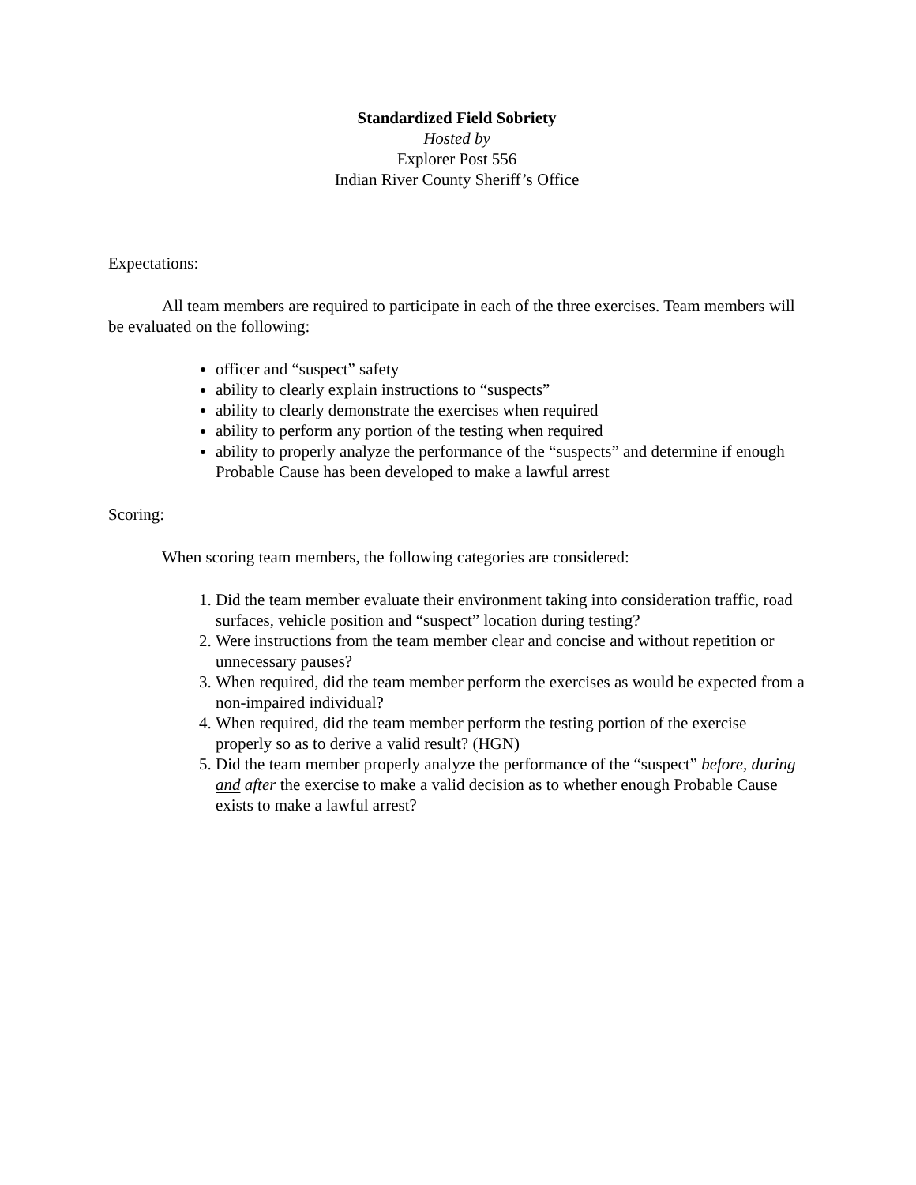Standardized Field Sobriety
Hosted by
Explorer Post 556
Indian River County Sheriff’s Office
Expectations:
All team members are required to participate in each of the three exercises. Team members will be evaluated on the following:
officer and “suspect” safety
ability to clearly explain instructions to “suspects”
ability to clearly demonstrate the exercises when required
ability to perform any portion of the testing when required
ability to properly analyze the performance of the “suspects” and determine if enough Probable Cause has been developed to make a lawful arrest
Scoring:
When scoring team members, the following categories are considered:
1. Did the team member evaluate their environment taking into consideration traffic, road surfaces, vehicle position and “suspect” location during testing?
2. Were instructions from the team member clear and concise and without repetition or unnecessary pauses?
3. When required, did the team member perform the exercises as would be expected from a non-impaired individual?
4. When required, did the team member perform the testing portion of the exercise properly so as to derive a valid result? (HGN)
5. Did the team member properly analyze the performance of the “suspect” before, during and after the exercise to make a valid decision as to whether enough Probable Cause exists to make a lawful arrest?